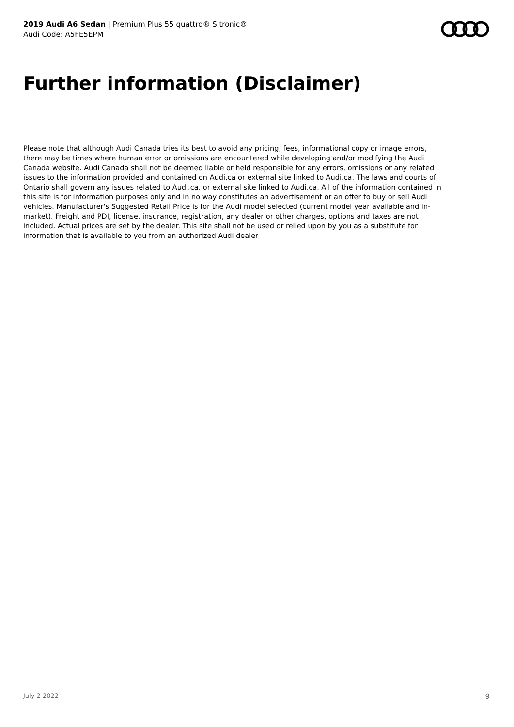2019 Audi A6 Sedan | Premium Plus 55 quattro® S tronic®
Audi Code: A5FE5EPM
Further information (Disclaimer)
Please note that although Audi Canada tries its best to avoid any pricing, fees, informational copy or image errors, there may be times where human error or omissions are encountered while developing and/or modifying the Audi Canada website. Audi Canada shall not be deemed liable or held responsible for any errors, omissions or any related issues to the information provided and contained on Audi.ca or external site linked to Audi.ca. The laws and courts of Ontario shall govern any issues related to Audi.ca, or external site linked to Audi.ca. All of the information contained in this site is for information purposes only and in no way constitutes an advertisement or an offer to buy or sell Audi vehicles. Manufacturer's Suggested Retail Price is for the Audi model selected (current model year available and in-market). Freight and PDI, license, insurance, registration, any dealer or other charges, options and taxes are not included. Actual prices are set by the dealer. This site shall not be used or relied upon by you as a substitute for information that is available to you from an authorized Audi dealer
July 2 2022 9